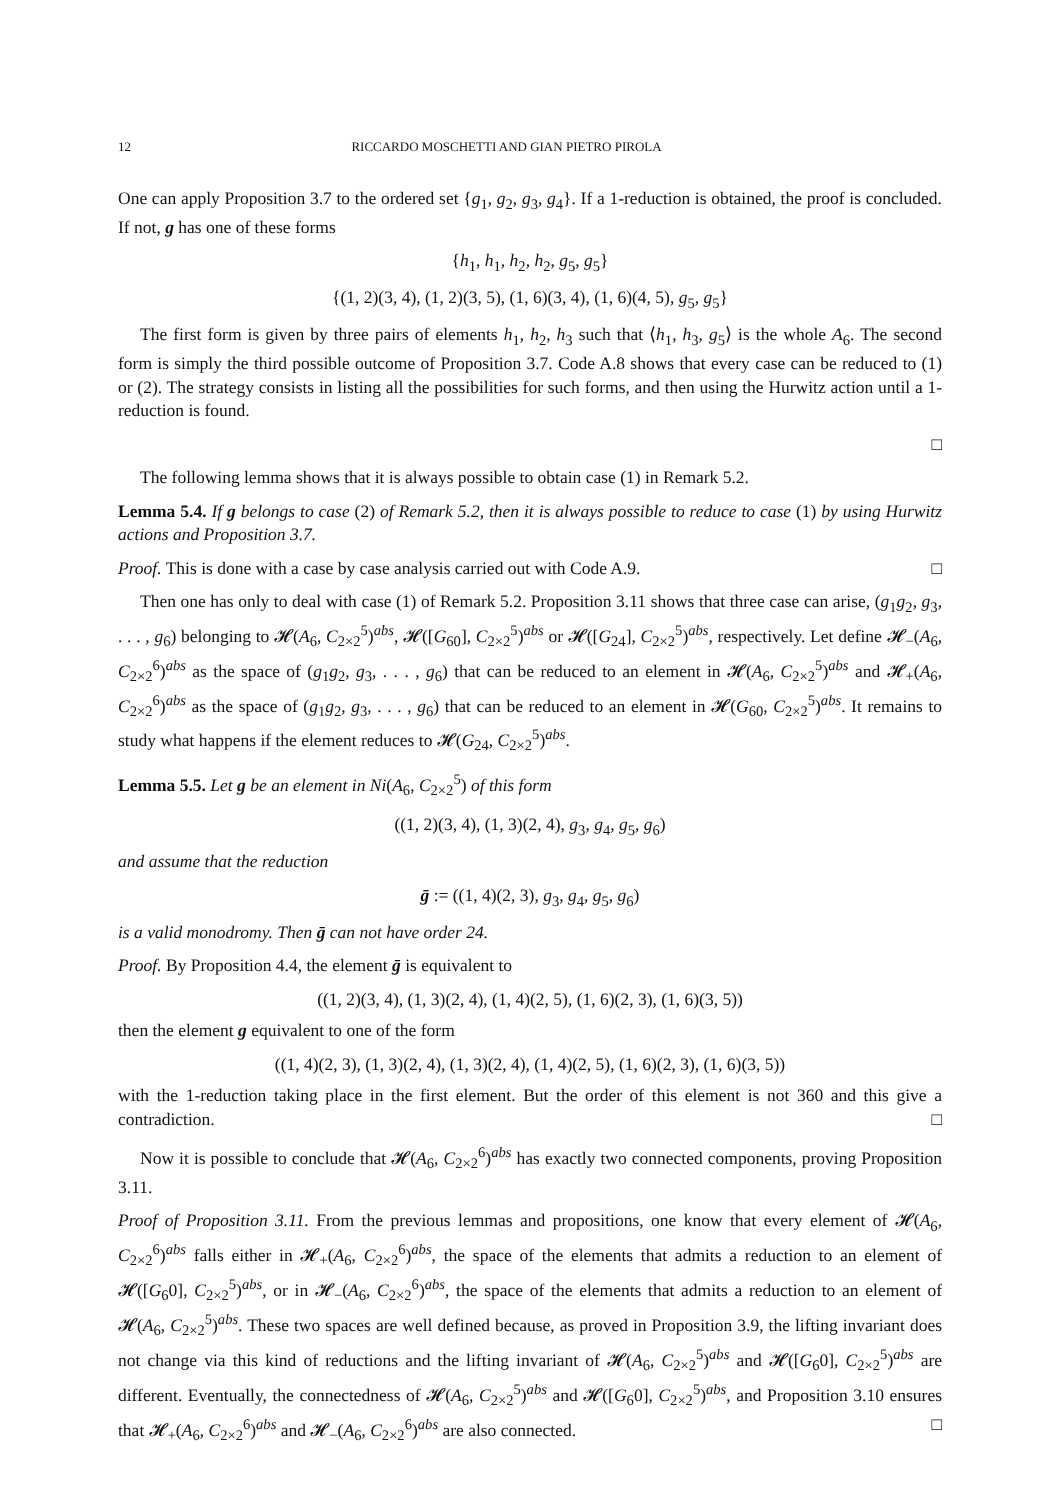12 RICCARDO MOSCHETTI AND GIAN PIETRO PIROLA
One can apply Proposition 3.7 to the ordered set {g<sub>1</sub>, g<sub>2</sub>, g<sub>3</sub>, g<sub>4</sub>}. If a 1-reduction is obtained, the proof is concluded. If not, g has one of these forms
{h<sub>1</sub>, h<sub>1</sub>, h<sub>2</sub>, h<sub>2</sub>, g<sub>5</sub>, g<sub>5</sub>}
{(1, 2)(3, 4), (1, 2)(3, 5), (1, 6)(3, 4), (1, 6)(4, 5), g<sub>5</sub>, g<sub>5</sub>}
The first form is given by three pairs of elements h<sub>1</sub>, h<sub>2</sub>, h<sub>3</sub> such that ⟨h<sub>1</sub>, h<sub>3</sub>, g<sub>5</sub>⟩ is the whole A<sub>6</sub>. The second form is simply the third possible outcome of Proposition 3.7. Code A.8 shows that every case can be reduced to (1) or (2). The strategy consists in listing all the possibilities for such forms, and then using the Hurwitz action until a 1-reduction is found.
□
The following lemma shows that it is always possible to obtain case (1) in Remark 5.2.
Lemma 5.4. If g belongs to case (2) of Remark 5.2, then it is always possible to reduce to case (1) by using Hurwitz actions and Proposition 3.7.
Proof. This is done with a case by case analysis carried out with Code A.9. □
Then one has only to deal with case (1) of Remark 5.2. Proposition 3.11 shows that three case can arise, (g<sub>1</sub>g<sub>2</sub>, g<sub>3</sub>, . . . , g<sub>6</sub>) belonging to 𝓗(A<sub>6</sub>, C<sub>2×2</sub><sup>5</sup>)<sup>abs</sup>, 𝓗([G<sub>60</sub>], C<sub>2×2</sub><sup>5</sup>)<sup>abs</sup> or 𝓗([G<sub>24</sub>], C<sub>2×2</sub><sup>5</sup>)<sup>abs</sup>, respectively. Let define 𝓗<sub>−</sub>(A<sub>6</sub>, C<sub>2×2</sub><sup>6</sup>)<sup>abs</sup> as the space of (g<sub>1</sub>g<sub>2</sub>, g<sub>3</sub>, . . . , g<sub>6</sub>) that can be reduced to an element in 𝓗(A<sub>6</sub>, C<sub>2×2</sub><sup>5</sup>)<sup>abs</sup> and 𝓗<sub>+</sub>(A<sub>6</sub>, C<sub>2×2</sub><sup>6</sup>)<sup>abs</sup> as the space of (g<sub>1</sub>g<sub>2</sub>, g<sub>3</sub>, . . . , g<sub>6</sub>) that can be reduced to an element in 𝓗(G<sub>60</sub>, C<sub>2×2</sub><sup>5</sup>)<sup>abs</sup>. It remains to study what happens if the element reduces to 𝓗(G<sub>24</sub>, C<sub>2×2</sub><sup>5</sup>)<sup>abs</sup>.
Lemma 5.5. Let g be an element in Ni(A<sub>6</sub>, C<sub>2×2</sub><sup>5</sup>) of this form
((1, 2)(3, 4), (1, 3)(2, 4), g<sub>3</sub>, g<sub>4</sub>, g<sub>5</sub>, g<sub>6</sub>)
and assume that the reduction
ḡ := ((1, 4)(2, 3), g<sub>3</sub>, g<sub>4</sub>, g<sub>5</sub>, g<sub>6</sub>)
is a valid monodromy. Then ḡ can not have order 24.
Proof. By Proposition 4.4, the element ḡ is equivalent to
((1, 2)(3, 4), (1, 3)(2, 4), (1, 4)(2, 5), (1, 6)(2, 3), (1, 6)(3, 5))
then the element g equivalent to one of the form
((1, 4)(2, 3), (1, 3)(2, 4), (1, 3)(2, 4), (1, 4)(2, 5), (1, 6)(2, 3), (1, 6)(3, 5))
with the 1-reduction taking place in the first element. But the order of this element is not 360 and this give a contradiction. □
Now it is possible to conclude that 𝓗(A<sub>6</sub>, C<sub>2×2</sub><sup>6</sup>)<sup>abs</sup> has exactly two connected components, proving Proposition 3.11.
Proof of Proposition 3.11. From the previous lemmas and propositions, one know that every element of 𝓗(A<sub>6</sub>, C<sub>2×2</sub><sup>6</sup>)<sup>abs</sup> falls either in 𝓗<sub>+</sub>(A<sub>6</sub>, C<sub>2×2</sub><sup>6</sup>)<sup>abs</sup>, the space of the elements that admits a reduction to an element of 𝓗([G<sub>6</sub>0], C<sub>2×2</sub><sup>5</sup>)<sup>abs</sup>, or in 𝓗<sub>−</sub>(A<sub>6</sub>, C<sub>2×2</sub><sup>6</sup>)<sup>abs</sup>, the space of the elements that admits a reduction to an element of 𝓗(A<sub>6</sub>, C<sub>2×2</sub><sup>5</sup>)<sup>abs</sup>. These two spaces are well defined because, as proved in Proposition 3.9, the lifting invariant does not change via this kind of reductions and the lifting invariant of 𝓗(A<sub>6</sub>, C<sub>2×2</sub><sup>5</sup>)<sup>abs</sup> and 𝓗([G<sub>6</sub>0], C<sub>2×2</sub><sup>5</sup>)<sup>abs</sup> are different. Eventually, the connectedness of 𝓗(A<sub>6</sub>, C<sub>2×2</sub><sup>5</sup>)<sup>abs</sup> and 𝓗([G<sub>6</sub>0], C<sub>2×2</sub><sup>5</sup>)<sup>abs</sup>, and Proposition 3.10 ensures that 𝓗<sub>+</sub>(A<sub>6</sub>, C<sub>2×2</sub><sup>6</sup>)<sup>abs</sup> and 𝓗<sub>−</sub>(A<sub>6</sub>, C<sub>2×2</sub><sup>6</sup>)<sup>abs</sup> are also connected. □